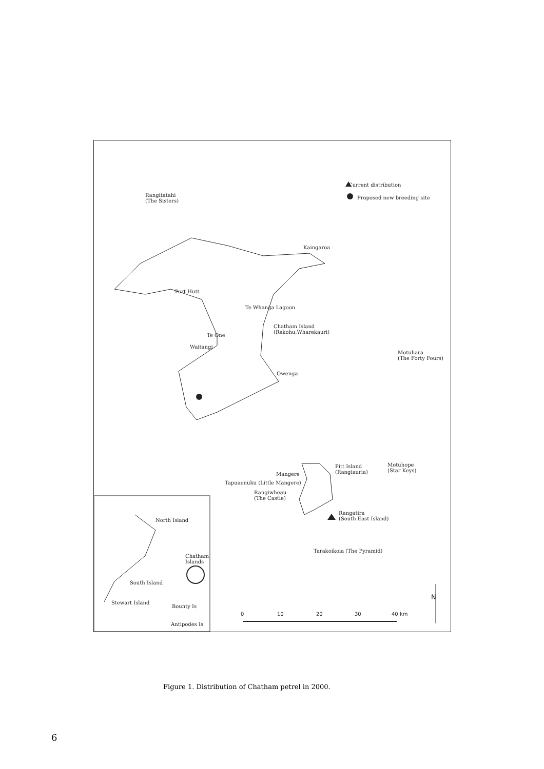Current distribution
Proposed new breeding site
Rangitatahi
(The Sisters)
Kaingaroa
Port Hutt
Te Whanga Lagoon
Chatham Island
(Rekohu,Wharekauri)
Te One
Waitangi
Motuhara
(The Forty Fours)
Owenga
Pitt Island
(Rangiauria)
Motuhope
(Star Keys)
Mangere
Tapuaenuku (Little Mangere)
Rangiwheau
(The Castle)
Rangatira
(South East Island)
North Island
Chatham
Islands
Tarakoikoia (The Pyramid)
South Island
Stewart Island
Bounty Is
Antipodes Is
N
0 10 20 30 40 km
Figure 1. Distribution of Chatham petrel in 2000.
6